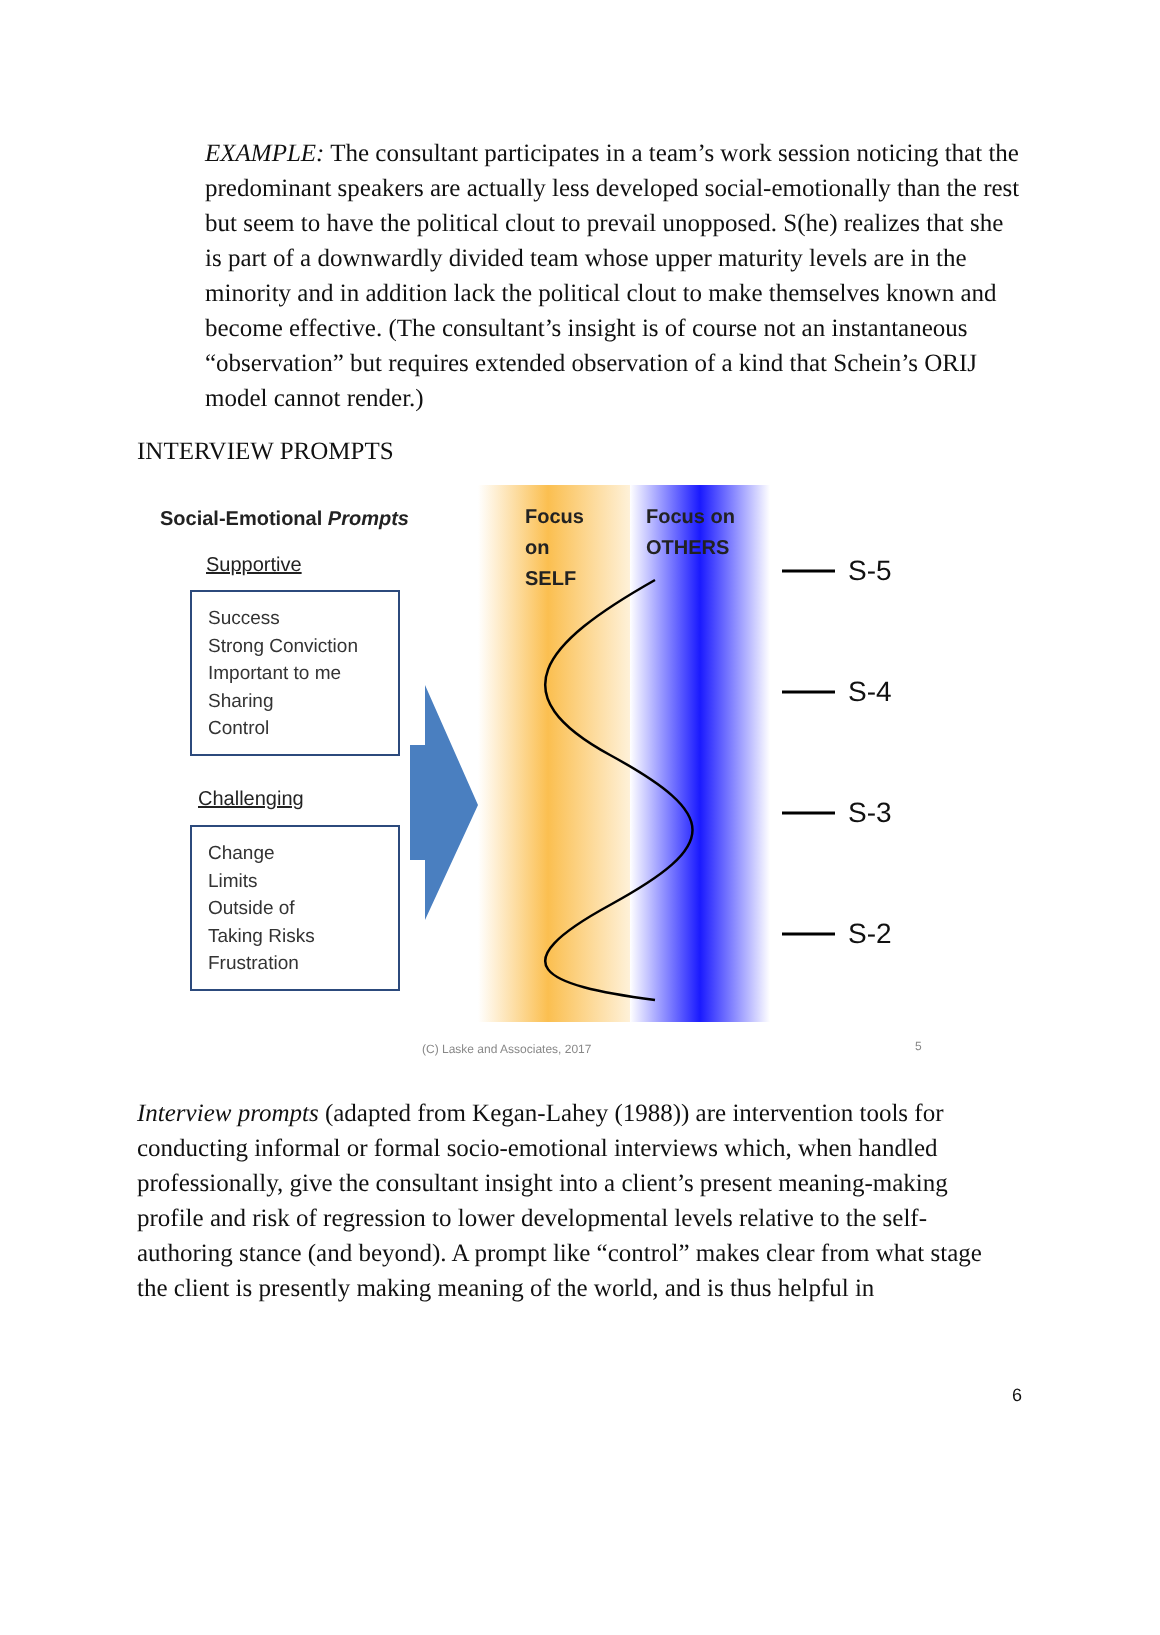EXAMPLE: The consultant participates in a team’s work session noticing that the predominant speakers are actually less developed social-emotionally than the rest but seem to have the political clout to prevail unopposed. S(he) realizes that she is part of a downwardly divided team whose upper maturity levels are in the minority and in addition lack the political clout to make themselves known and become effective. (The consultant’s insight is of course not an instantaneous “observation” but requires extended observation of a kind that Schein’s ORIJ model cannot render.)
INTERVIEW PROMPTS
Social-Emotional Prompts
Supportive
Success
Strong Conviction
Important to me
Sharing
Control
Challenging
Change
Limits
Outside of
Taking Risks
Frustration
Focus
on
SELF
Focus on
OTHERS
S-5
S-4
S-3
S-2
(C) Laske and Associates, 2017 5
Interview prompts (adapted from Kegan-Lahey (1988)) are intervention tools for conducting informal or formal socio-emotional interviews which, when handled professionally, give the consultant insight into a client’s present meaning-making profile and risk of regression to lower developmental levels relative to the self-authoring stance (and beyond). A prompt like “control” makes clear from what stage the client is presently making meaning of the world, and is thus helpful in
6